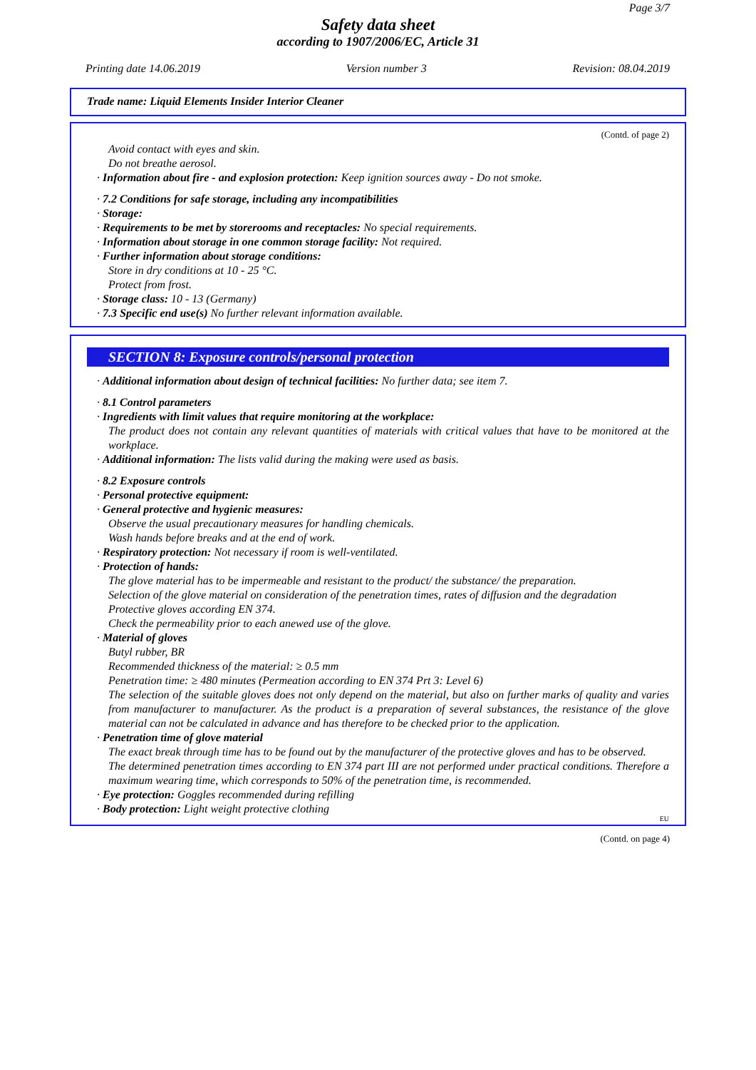Page 3/7
Safety data sheet
according to 1907/2006/EC, Article 31
Printing date 14.06.2019 Version number 3 Revision: 08.04.2019
Trade name: Liquid Elements Insider Interior Cleaner
(Contd. of page 2)
Avoid contact with eyes and skin.
Do not breathe aerosol.
· Information about fire - and explosion protection: Keep ignition sources away - Do not smoke.
· 7.2 Conditions for safe storage, including any incompatibilities
· Storage:
· Requirements to be met by storerooms and receptacles: No special requirements.
· Information about storage in one common storage facility: Not required.
· Further information about storage conditions:
Store in dry conditions at 10 - 25 °C.
Protect from frost.
· Storage class: 10 - 13 (Germany)
· 7.3 Specific end use(s) No further relevant information available.
SECTION 8: Exposure controls/personal protection
· Additional information about design of technical facilities: No further data; see item 7.
· 8.1 Control parameters
· Ingredients with limit values that require monitoring at the workplace:
The product does not contain any relevant quantities of materials with critical values that have to be monitored at the workplace.
· Additional information: The lists valid during the making were used as basis.
· 8.2 Exposure controls
· Personal protective equipment:
· General protective and hygienic measures:
Observe the usual precautionary measures for handling chemicals.
Wash hands before breaks and at the end of work.
· Respiratory protection: Not necessary if room is well-ventilated.
· Protection of hands:
The glove material has to be impermeable and resistant to the product/ the substance/ the preparation.
Selection of the glove material on consideration of the penetration times, rates of diffusion and the degradation
Protective gloves according EN 374.
Check the permeability prior to each anewed use of the glove.
· Material of gloves
Butyl rubber, BR
Recommended thickness of the material: ≥ 0.5 mm
Penetration time: ≥ 480 minutes (Permeation according to EN 374 Prt 3: Level 6)
The selection of the suitable gloves does not only depend on the material, but also on further marks of quality and varies from manufacturer to manufacturer. As the product is a preparation of several substances, the resistance of the glove material can not be calculated in advance and has therefore to be checked prior to the application.
· Penetration time of glove material
The exact break through time has to be found out by the manufacturer of the protective gloves and has to be observed.
The determined penetration times according to EN 374 part III are not performed under practical conditions. Therefore a maximum wearing time, which corresponds to 50% of the penetration time, is recommended.
· Eye protection: Goggles recommended during refilling
· Body protection: Light weight protective clothing
EU
(Contd. on page 4)